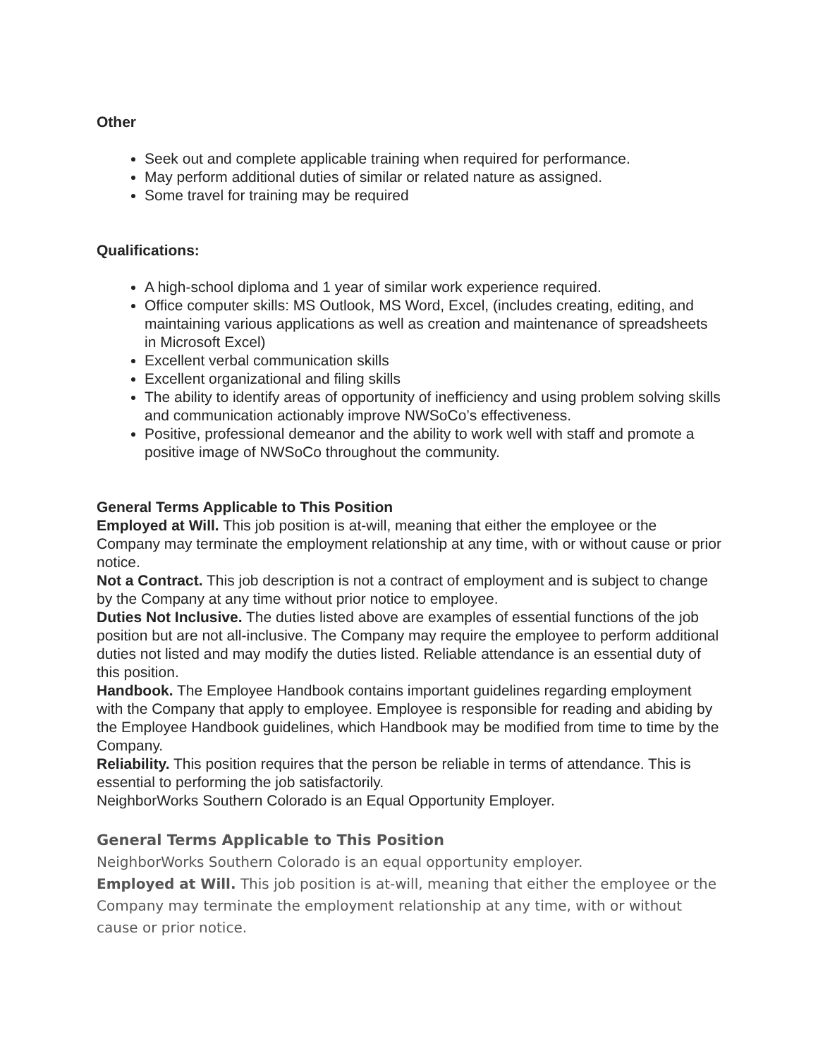Other
Seek out and complete applicable training when required for performance.
May perform additional duties of similar or related nature as assigned.
Some travel for training may be required
Qualifications:
A high-school diploma and 1 year of similar work experience required.
Office computer skills: MS Outlook, MS Word, Excel, (includes creating, editing, and maintaining various applications as well as creation and maintenance of spreadsheets in Microsoft Excel)
Excellent verbal communication skills
Excellent organizational and filing skills
The ability to identify areas of opportunity of inefficiency and using problem solving skills and communication actionably improve NWSoCo’s effectiveness.
Positive, professional demeanor and the ability to work well with staff and promote a positive image of NWSoCo throughout the community.
General Terms Applicable to This Position
Employed at Will. This job position is at-will, meaning that either the employee or the Company may terminate the employment relationship at any time, with or without cause or prior notice.
Not a Contract. This job description is not a contract of employment and is subject to change by the Company at any time without prior notice to employee.
Duties Not Inclusive. The duties listed above are examples of essential functions of the job position but are not all-inclusive. The Company may require the employee to perform additional duties not listed and may modify the duties listed. Reliable attendance is an essential duty of this position.
Handbook. The Employee Handbook contains important guidelines regarding employment with the Company that apply to employee. Employee is responsible for reading and abiding by the Employee Handbook guidelines, which Handbook may be modified from time to time by the Company.
Reliability. This position requires that the person be reliable in terms of attendance. This is essential to performing the job satisfactorily.
NeighborWorks Southern Colorado is an Equal Opportunity Employer.
General Terms Applicable to This Position
NeighborWorks Southern Colorado is an equal opportunity employer.
Employed at Will. This job position is at-will, meaning that either the employee or the Company may terminate the employment relationship at any time, with or without cause or prior notice.